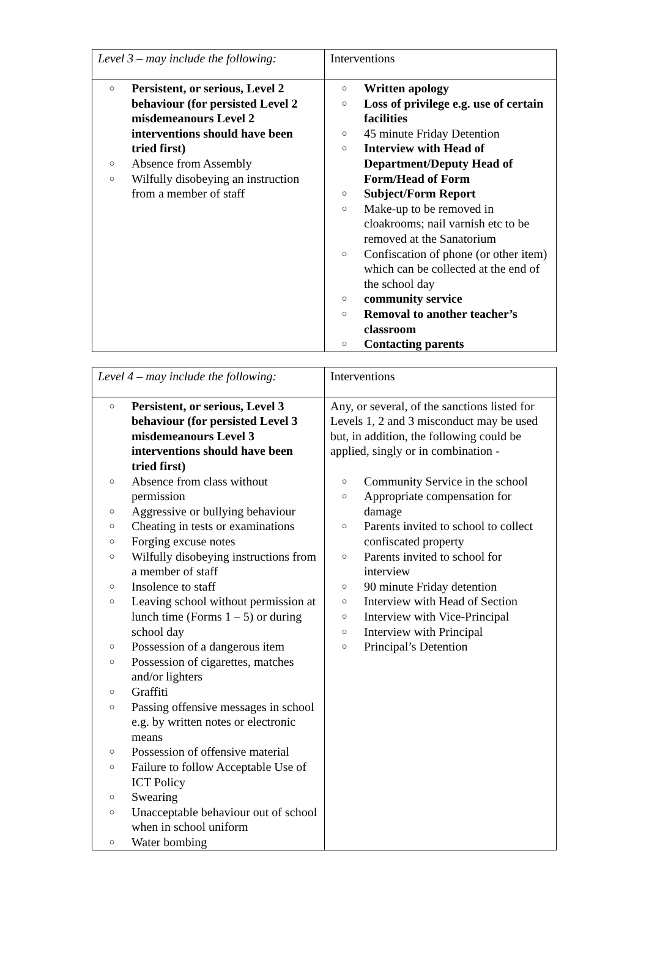| Level 3 – may include the following: | Interventions |
| ○ Persistent, or serious, Level 2 behaviour (for persisted Level 2 misdemeanours Level 2 interventions should have been tried first) ○ Absence from Assembly ○ Wilfully disobeying an instruction from a member of staff | ○ Written apology ○ Loss of privilege e.g. use of certain facilities ○ 45 minute Friday Detention ○ Interview with Head of Department/Deputy Head of Form/Head of Form ○ Subject/Form Report ○ Make-up to be removed in cloakrooms; nail varnish etc to be removed at the Sanatorium ○ Confiscation of phone (or other item) which can be collected at the end of the school day ○ community service ○ Removal to another teacher’s classroom ○ Contacting parents |
| Level 4 – may include the following: | Interventions |
| ○ Persistent, or serious, Level 3 behaviour (for persisted Level 3 misdemeanours Level 3 interventions should have been tried first) ○ Absence from class without permission ○ Aggressive or bullying behaviour ○ Cheating in tests or examinations ○ Forging excuse notes ○ Wilfully disobeying instructions from a member of staff ○ Insolence to staff ○ Leaving school without permission at lunch time (Forms 1 – 5) or during school day ○ Possession of a dangerous item ○ Possession of cigarettes, matches and/or lighters ○ Graffiti ○ Passing offensive messages in school e.g. by written notes or electronic means ○ Possession of offensive material ○ Failure to follow Acceptable Use of ICT Policy ○ Swearing ○ Unacceptable behaviour out of school when in school uniform ○ Water bombing | Any, or several, of the sanctions listed for Levels 1, 2 and 3 misconduct may be used but, in addition, the following could be applied, singly or in combination - ○ Community Service in the school ○ Appropriate compensation for damage ○ Parents invited to school to collect confiscated property ○ Parents invited to school for interview ○ 90 minute Friday detention ○ Interview with Head of Section ○ Interview with Vice-Principal ○ Interview with Principal ○ Principal’s Detention |